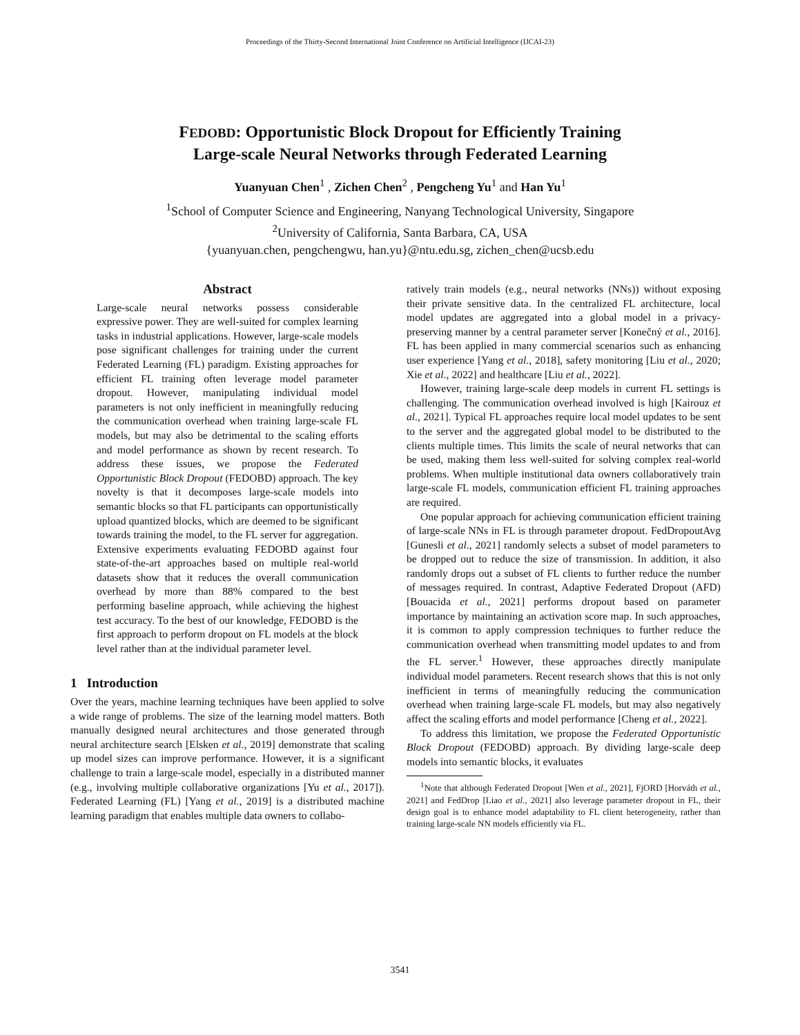Proceedings of the Thirty-Second International Joint Conference on Artificial Intelligence (IJCAI-23)
FEDOBD: Opportunistic Block Dropout for Efficiently Training
Large-scale Neural Networks through Federated Learning
Yuanyuan Chen<sup>1</sup> , Zichen Chen<sup>2</sup> , Pengcheng Yu<sup>1</sup> and Han Yu<sup>1</sup>
<sup>1</sup> School of Computer Science and Engineering, Nanyang Technological University, Singapore
<sup>2</sup> University of California, Santa Barbara, CA, USA
{yuanyuan.chen, pengchengwu, han.yu}@ntu.edu.sg, zichen_chen@ucsb.edu
Abstract
Large-scale neural networks possess considerable expressive power. They are well-suited for complex learning tasks in industrial applications. However, large-scale models pose significant challenges for training under the current Federated Learning (FL) paradigm. Existing approaches for efficient FL training often leverage model parameter dropout. However, manipulating individual model parameters is not only inefficient in meaningfully reducing the communication overhead when training large-scale FL models, but may also be detrimental to the scaling efforts and model performance as shown by recent research. To address these issues, we propose the Federated Opportunistic Block Dropout (FEDOBD) approach. The key novelty is that it decomposes large-scale models into semantic blocks so that FL participants can opportunistically upload quantized blocks, which are deemed to be significant towards training the model, to the FL server for aggregation. Extensive experiments evaluating FEDOBD against four state-of-the-art approaches based on multiple real-world datasets show that it reduces the overall communication overhead by more than 88% compared to the best performing baseline approach, while achieving the highest test accuracy. To the best of our knowledge, FEDOBD is the first approach to perform dropout on FL models at the block level rather than at the individual parameter level.
1 Introduction
Over the years, machine learning techniques have been applied to solve a wide range of problems. The size of the learning model matters. Both manually designed neural architectures and those generated through neural architecture search [Elsken et al., 2019] demonstrate that scaling up model sizes can improve performance. However, it is a significant challenge to train a large-scale model, especially in a distributed manner (e.g., involving multiple collaborative organizations [Yu et al., 2017]). Federated Learning (FL) [Yang et al., 2019] is a distributed machine learning paradigm that enables multiple data owners to collabo-
ratively train models (e.g., neural networks (NNs)) without exposing their private sensitive data. In the centralized FL architecture, local model updates are aggregated into a global model in a privacy-preserving manner by a central parameter server [Konečný et al., 2016]. FL has been applied in many commercial scenarios such as enhancing user experience [Yang et al., 2018], safety monitoring [Liu et al., 2020; Xie et al., 2022] and healthcare [Liu et al., 2022].
However, training large-scale deep models in current FL settings is challenging. The communication overhead involved is high [Kairouz et al., 2021]. Typical FL approaches require local model updates to be sent to the server and the aggregated global model to be distributed to the clients multiple times. This limits the scale of neural networks that can be used, making them less well-suited for solving complex real-world problems. When multiple institutional data owners collaboratively train large-scale FL models, communication efficient FL training approaches are required.
One popular approach for achieving communication efficient training of large-scale NNs in FL is through parameter dropout. FedDropoutAvg [Gunesli et al., 2021] randomly selects a subset of model parameters to be dropped out to reduce the size of transmission. In addition, it also randomly drops out a subset of FL clients to further reduce the number of messages required. In contrast, Adaptive Federated Dropout (AFD) [Bouacida et al., 2021] performs dropout based on parameter importance by maintaining an activation score map. In such approaches, it is common to apply compression techniques to further reduce the communication overhead when transmitting model updates to and from the FL server.<sup>1</sup> However, these approaches directly manipulate individual model parameters. Recent research shows that this is not only inefficient in terms of meaningfully reducing the communication overhead when training large-scale FL models, but may also negatively affect the scaling efforts and model performance [Cheng et al., 2022].
To address this limitation, we propose the Federated Opportunistic Block Dropout (FEDOBD) approach. By dividing large-scale deep models into semantic blocks, it evaluates
<sup>1</sup> Note that although Federated Dropout [Wen et al., 2021], FjORD [Horváth et al., 2021] and FedDrop [Liao et al., 2021] also leverage parameter dropout in FL, their design goal is to enhance model adaptability to FL client heterogeneity, rather than training large-scale NN models efficiently via FL.
3541